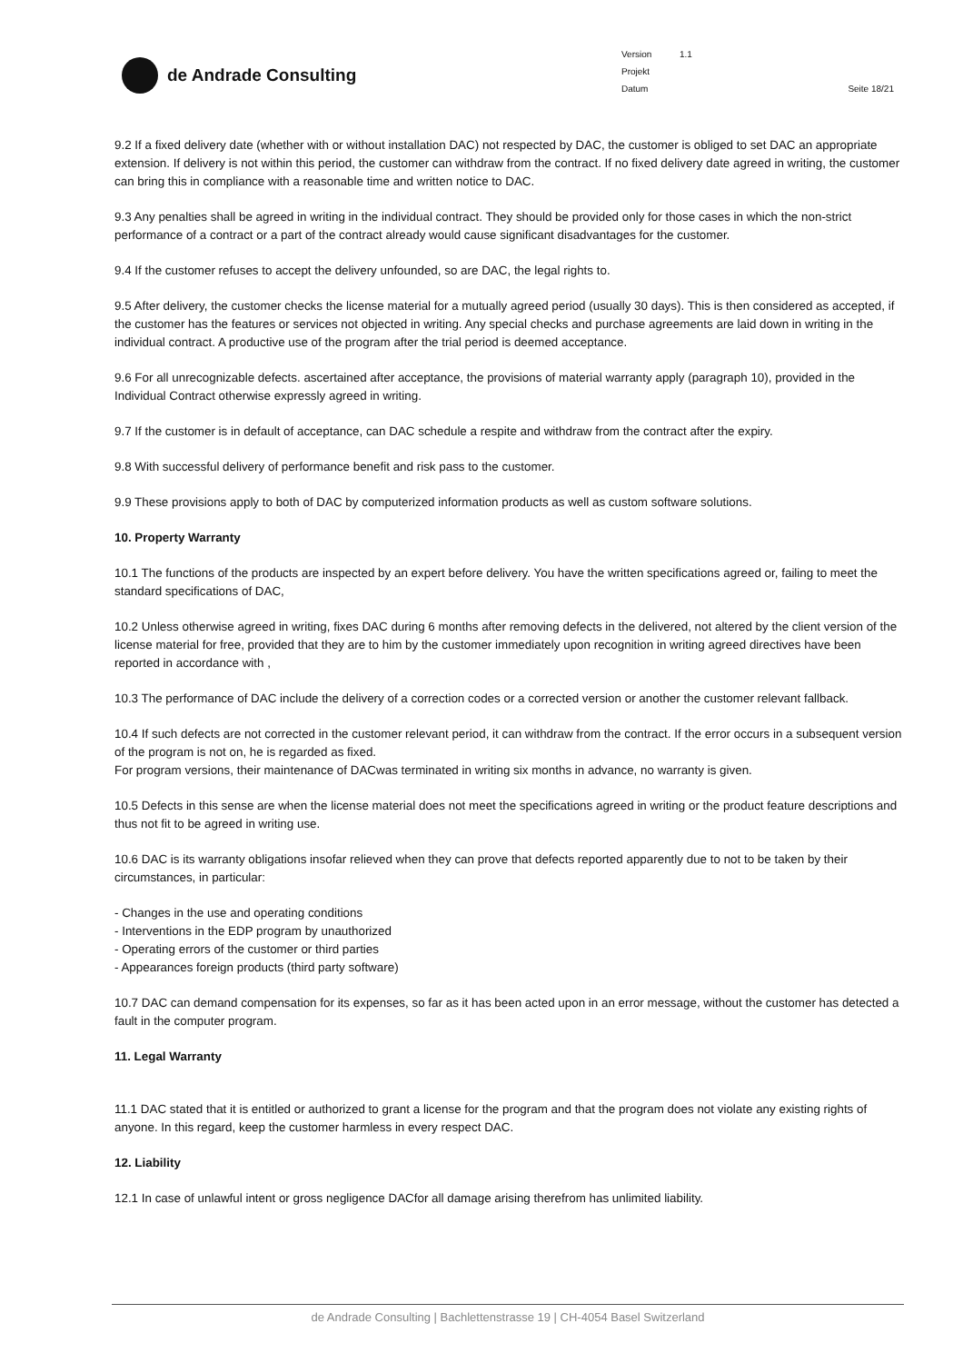de Andrade Consulting
Version
Projekt
Datum
1.1 Seite 18/21
9.2 If a fixed delivery date (whether with or without installation DAC) not respected by DAC, the customer is obliged to set DAC an appropriate extension. If delivery is not within this period, the customer can withdraw from the contract. If no fixed delivery date agreed in writing, the customer can bring this in compliance with a reasonable time and written notice to DAC.
9.3 Any penalties shall be agreed in writing in the individual contract. They should be provided only for those cases in which the non-strict performance of a contract or a part of the contract already would cause significant disadvantages for the customer.
9.4 If the customer refuses to accept the delivery unfounded, so are DAC, the legal rights to.
9.5 After delivery, the customer checks the license material for a mutually agreed period (usually 30 days). This is then considered as accepted, if the customer has the features or services not objected in writing. Any special checks and purchase agreements are laid down in writing in the individual contract. A productive use of the program after the trial period is deemed acceptance.
9.6 For all unrecognizable defects. ascertained after acceptance, the provisions of material warranty apply (paragraph 10), provided in the Individual Contract otherwise expressly agreed in writing.
9.7 If the customer is in default of acceptance, can DAC schedule a respite and withdraw from the contract after the expiry.
9.8 With successful delivery of performance benefit and risk pass to the customer.
9.9 These provisions apply to both of DAC by computerized information products as well as custom software solutions.
10. Property Warranty
10.1 The functions of the products are inspected by an expert before delivery. You have the written specifications agreed or, failing to meet the standard specifications of DAC,
10.2 Unless otherwise agreed in writing, fixes DAC during 6 months after removing defects in the delivered, not altered by the client version of the license material for free, provided that they are to him by the customer immediately upon recognition in writing agreed directives have been reported in accordance with ,
10.3 The performance of DAC include the delivery of a correction codes or a corrected version or another the customer relevant fallback.
10.4 If such defects are not corrected in the customer relevant period, it can withdraw from the contract. If the error occurs in a subsequent version of the program is not on, he is regarded as fixed.
For program versions, their maintenance of DACwas terminated in writing six months in advance, no warranty is given.
10.5 Defects in this sense are when the license material does not meet the specifications agreed in writing or the product feature descriptions and thus not fit to be agreed in writing use.
10.6 DAC is its warranty obligations insofar relieved when they can prove that defects reported apparently due to not to be taken by their circumstances, in particular:
- Changes in the use and operating conditions
- Interventions in the EDP program by unauthorized
- Operating errors of the customer or third parties
- Appearances foreign products (third party software)
10.7 DAC can demand compensation for its expenses, so far as it has been acted upon in an error message, without the customer has detected a fault in the computer program.
11. Legal Warranty
11.1 DAC stated that it is entitled or authorized to grant a license for the program and that the program does not violate any existing rights of anyone. In this regard, keep the customer harmless in every respect DAC.
12. Liability
12.1 In case of unlawful intent or gross negligence DACfor all damage arising therefrom has unlimited liability.
de Andrade Consulting | Bachlettenstrasse 19 | CH-4054 Basel Switzerland